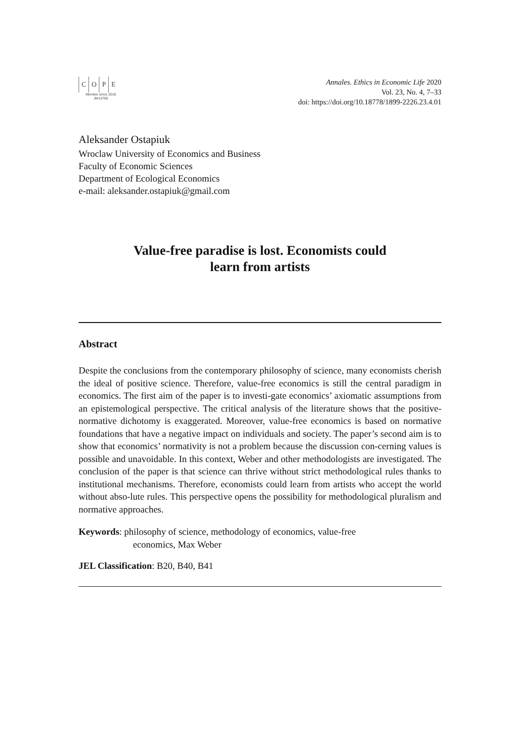COPE
Member since 2018
JM13706
Annales. Ethics in Economic Life 2020
Vol. 23, No. 4, 7–33
doi: https://doi.org/10.18778/1899-2226.23.4.01
Aleksander Ostapiuk
Wroclaw University of Economics and Business
Faculty of Economic Sciences
Department of Ecological Economics
e-mail: aleksander.ostapiuk@gmail.com
Value-free paradise is lost. Economists could
learn from artists
Abstract
Despite the conclusions from the contemporary philosophy of science, many economists cherish the ideal of positive science. Therefore, value-free economics is still the central paradigm in economics. The first aim of the paper is to investi-gate economics’ axiomatic assumptions from an epistemological perspective. The critical analysis of the literature shows that the positive-normative dichotomy is exaggerated. Moreover, value-free economics is based on normative foundations that have a negative impact on individuals and society. The paper’s second aim is to show that economics’ normativity is not a problem because the discussion con-cerning values is possible and unavoidable. In this context, Weber and other methodologists are investigated. The conclusion of the paper is that science can thrive without strict methodological rules thanks to institutional mechanisms. Therefore, economists could learn from artists who accept the world without abso-lute rules. This perspective opens the possibility for methodological pluralism and normative approaches.
Keywords: philosophy of science, methodology of economics, value-free
economics, Max Weber
JEL Classification: B20, B40, B41